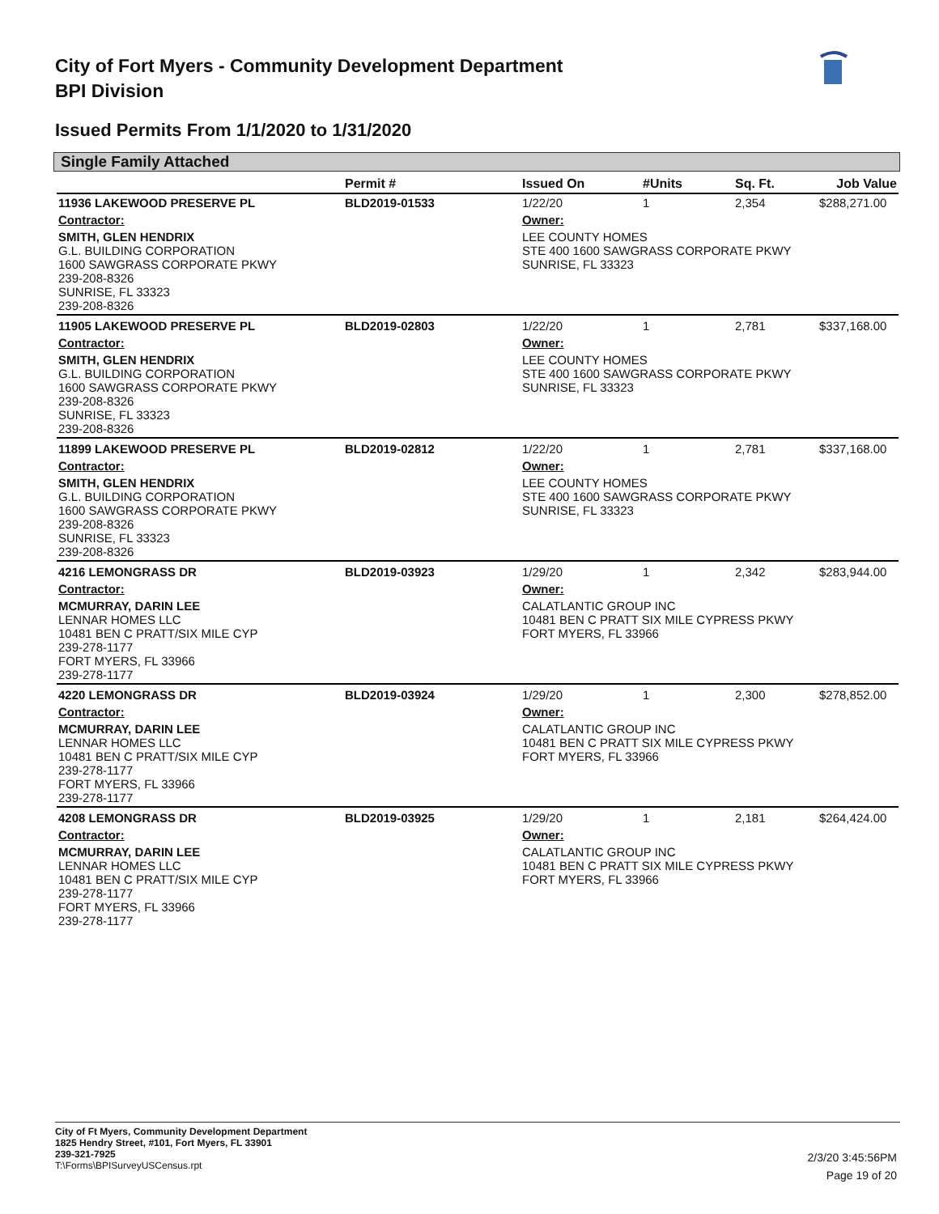City of Fort Myers - Community Development Department
BPI Division
Issued Permits From 1/1/2020 to 1/31/2020
Single Family Attached
| | Permit # | Issued On | #Units | Sq. Ft. | Job Value |
| --- | --- | --- | --- | --- | --- |
| 11936 LAKEWOOD PRESERVE PL | BLD2019-01533 | 1/22/20 | 1 | 2,354 | $288,271.00 |
| Contractor: | | Owner: | | | |
| SMITH, GLEN HENDRIX G.L. BUILDING CORPORATION 1600 SAWGRASS CORPORATE PKWY 239-208-8326 SUNRISE, FL 33323 239-208-8326 | | LEE COUNTY HOMES STE 400 1600 SAWGRASS CORPORATE PKWY SUNRISE, FL 33323 | | | |
| 11905 LAKEWOOD PRESERVE PL | BLD2019-02803 | 1/22/20 | 1 | 2,781 | $337,168.00 |
| Contractor: | | Owner: | | | |
| SMITH, GLEN HENDRIX G.L. BUILDING CORPORATION 1600 SAWGRASS CORPORATE PKWY 239-208-8326 SUNRISE, FL 33323 239-208-8326 | | LEE COUNTY HOMES STE 400 1600 SAWGRASS CORPORATE PKWY SUNRISE, FL 33323 | | | |
| 11899 LAKEWOOD PRESERVE PL | BLD2019-02812 | 1/22/20 | 1 | 2,781 | $337,168.00 |
| Contractor: | | Owner: | | | |
| SMITH, GLEN HENDRIX G.L. BUILDING CORPORATION 1600 SAWGRASS CORPORATE PKWY 239-208-8326 SUNRISE, FL 33323 239-208-8326 | | LEE COUNTY HOMES STE 400 1600 SAWGRASS CORPORATE PKWY SUNRISE, FL 33323 | | | |
| 4216 LEMONGRASS DR | BLD2019-03923 | 1/29/20 | 1 | 2,342 | $283,944.00 |
| Contractor: | | Owner: | | | |
| MCMURRAY, DARIN LEE LENNAR HOMES LLC 10481 BEN C PRATT/SIX MILE CYP 239-278-1177 FORT MYERS, FL 33966 239-278-1177 | | CALATLANTIC GROUP INC 10481 BEN C PRATT SIX MILE CYPRESS PKWY FORT MYERS, FL 33966 | | | |
| 4220 LEMONGRASS DR | BLD2019-03924 | 1/29/20 | 1 | 2,300 | $278,852.00 |
| Contractor: | | Owner: | | | |
| MCMURRAY, DARIN LEE LENNAR HOMES LLC 10481 BEN C PRATT/SIX MILE CYP 239-278-1177 FORT MYERS, FL 33966 239-278-1177 | | CALATLANTIC GROUP INC 10481 BEN C PRATT SIX MILE CYPRESS PKWY FORT MYERS, FL 33966 | | | |
| 4208 LEMONGRASS DR | BLD2019-03925 | 1/29/20 | 1 | 2,181 | $264,424.00 |
| Contractor: | | Owner: | | | |
| MCMURRAY, DARIN LEE LENNAR HOMES LLC 10481 BEN C PRATT/SIX MILE CYP 239-278-1177 FORT MYERS, FL 33966 239-278-1177 | | CALATLANTIC GROUP INC 10481 BEN C PRATT SIX MILE CYPRESS PKWY FORT MYERS, FL 33966 | | | |
City of Ft Myers, Community Development Department
1825 Hendry Street, #101, Fort Myers, FL 33901
239-321-7925
T:\Forms\BPISurveyUSCensus.rpt
2/3/20 3:45:56PM
Page 19 of 20